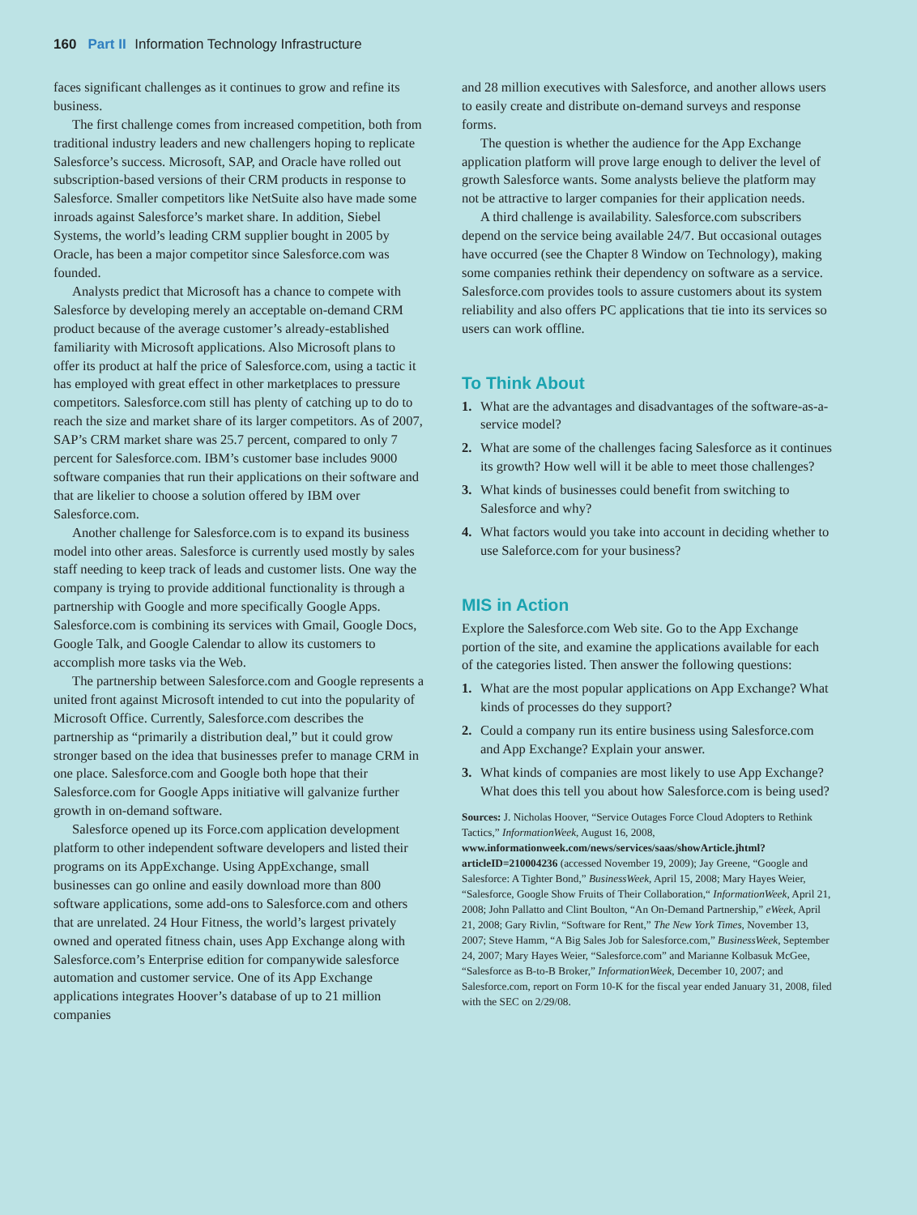160 Part II Information Technology Infrastructure
faces significant challenges as it continues to grow and refine its business.
The first challenge comes from increased competition, both from traditional industry leaders and new challengers hoping to replicate Salesforce’s success. Microsoft, SAP, and Oracle have rolled out subscription-based versions of their CRM products in response to Salesforce. Smaller competitors like NetSuite also have made some inroads against Salesforce’s market share. In addition, Siebel Systems, the world’s leading CRM supplier bought in 2005 by Oracle, has been a major competitor since Salesforce.com was founded.
Analysts predict that Microsoft has a chance to compete with Salesforce by developing merely an acceptable on-demand CRM product because of the average customer’s already-established familiarity with Microsoft applications. Also Microsoft plans to offer its product at half the price of Salesforce.com, using a tactic it has employed with great effect in other marketplaces to pressure competitors. Salesforce.com still has plenty of catching up to do to reach the size and market share of its larger competitors. As of 2007, SAP’s CRM market share was 25.7 percent, compared to only 7 percent for Salesforce.com. IBM’s customer base includes 9000 software companies that run their applications on their software and that are likelier to choose a solution offered by IBM over Salesforce.com.
Another challenge for Salesforce.com is to expand its business model into other areas. Salesforce is currently used mostly by sales staff needing to keep track of leads and customer lists. One way the company is trying to provide additional functionality is through a partnership with Google and more specifically Google Apps. Salesforce.com is combining its services with Gmail, Google Docs, Google Talk, and Google Calendar to allow its customers to accomplish more tasks via the Web.
The partnership between Salesforce.com and Google represents a united front against Microsoft intended to cut into the popularity of Microsoft Office. Currently, Salesforce.com describes the partnership as “primarily a distribution deal,” but it could grow stronger based on the idea that businesses prefer to manage CRM in one place. Salesforce.com and Google both hope that their Salesforce.com for Google Apps initiative will galvanize further growth in on-demand software.
Salesforce opened up its Force.com application development platform to other independent software developers and listed their programs on its AppExchange. Using AppExchange, small businesses can go online and easily download more than 800 software applications, some add-ons to Salesforce.com and others that are unrelated. 24 Hour Fitness, the world’s largest privately owned and operated fitness chain, uses App Exchange along with Salesforce.com’s Enterprise edition for companywide salesforce automation and customer service. One of its App Exchange applications integrates Hoover’s database of up to 21 million companies
and 28 million executives with Salesforce, and another allows users to easily create and distribute on-demand surveys and response forms.
The question is whether the audience for the App Exchange application platform will prove large enough to deliver the level of growth Salesforce wants. Some analysts believe the platform may not be attractive to larger companies for their application needs.
A third challenge is availability. Salesforce.com subscribers depend on the service being available 24/7. But occasional outages have occurred (see the Chapter 8 Window on Technology), making some companies rethink their dependency on software as a service. Salesforce.com provides tools to assure customers about its system reliability and also offers PC applications that tie into its services so users can work offline.
To Think About
1. What are the advantages and disadvantages of the software-as-a-service model?
2. What are some of the challenges facing Salesforce as it continues its growth? How well will it be able to meet those challenges?
3. What kinds of businesses could benefit from switching to Salesforce and why?
4. What factors would you take into account in deciding whether to use Saleforce.com for your business?
MIS in Action
Explore the Salesforce.com Web site. Go to the App Exchange portion of the site, and examine the applications available for each of the categories listed. Then answer the following questions:
1. What are the most popular applications on App Exchange? What kinds of processes do they support?
2. Could a company run its entire business using Salesforce.com and App Exchange? Explain your answer.
3. What kinds of companies are most likely to use App Exchange? What does this tell you about how Salesforce.com is being used?
Sources: J. Nicholas Hoover, “Service Outages Force Cloud Adopters to Rethink Tactics,” InformationWeek, August 16, 2008, www.informationweek.com/news/services/saas/showArticle.jhtml?articleID=210004236 (accessed November 19, 2009); Jay Greene, “Google and Salesforce: A Tighter Bond,” BusinessWeek, April 15, 2008; Mary Hayes Weier, “Salesforce, Google Show Fruits of Their Collaboration,“ InformationWeek, April 21, 2008; John Pallatto and Clint Boulton, “An On-Demand Partnership,” eWeek, April 21, 2008; Gary Rivlin, “Software for Rent,” The New York Times, November 13, 2007; Steve Hamm, “A Big Sales Job for Salesforce.com,” BusinessWeek, September 24, 2007; Mary Hayes Weier, “Salesforce.com” and Marianne Kolbasuk McGee, “Salesforce as B-to-B Broker,” InformationWeek, December 10, 2007; and Salesforce.com, report on Form 10-K for the fiscal year ended January 31, 2008, filed with the SEC on 2/29/08.